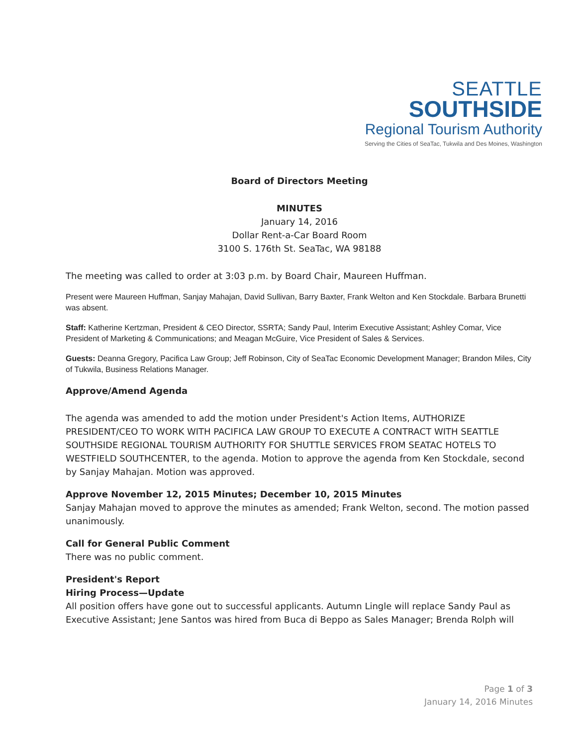SEATTLE
SOUTHSIDE
Regional Tourism Authority
Serving the Cities of SeaTac, Tukwila and Des Moines, Washington
Board of Directors Meeting
MINUTES
January 14, 2016
Dollar Rent-a-Car Board Room
3100 S. 176th St. SeaTac, WA 98188
The meeting was called to order at 3:03 p.m. by Board Chair, Maureen Huffman.
Present were Maureen Huffman, Sanjay Mahajan, David Sullivan, Barry Baxter, Frank Welton and Ken Stockdale. Barbara Brunetti was absent.
Staff: Katherine Kertzman, President & CEO Director, SSRTA; Sandy Paul, Interim Executive Assistant; Ashley Comar, Vice President of Marketing & Communications; and Meagan McGuire, Vice President of Sales & Services.
Guests: Deanna Gregory, Pacifica Law Group; Jeff Robinson, City of SeaTac Economic Development Manager; Brandon Miles, City of Tukwila, Business Relations Manager.
Approve/Amend Agenda
The agenda was amended to add the motion under President's Action Items, AUTHORIZE PRESIDENT/CEO TO WORK WITH PACIFICA LAW GROUP TO EXECUTE A CONTRACT WITH SEATTLE SOUTHSIDE REGIONAL TOURISM AUTHORITY FOR SHUTTLE SERVICES FROM SEATAC HOTELS TO WESTFIELD SOUTHCENTER, to the agenda. Motion to approve the agenda from Ken Stockdale, second by Sanjay Mahajan. Motion was approved.
Approve November 12, 2015 Minutes; December 10, 2015 Minutes
Sanjay Mahajan moved to approve the minutes as amended; Frank Welton, second. The motion passed unanimously.
Call for General Public Comment
There was no public comment.
President's Report
Hiring Process—Update
All position offers have gone out to successful applicants. Autumn Lingle will replace Sandy Paul as Executive Assistant; Jene Santos was hired from Buca di Beppo as Sales Manager; Brenda Rolph will
Page 1 of 3
January 14, 2016 Minutes